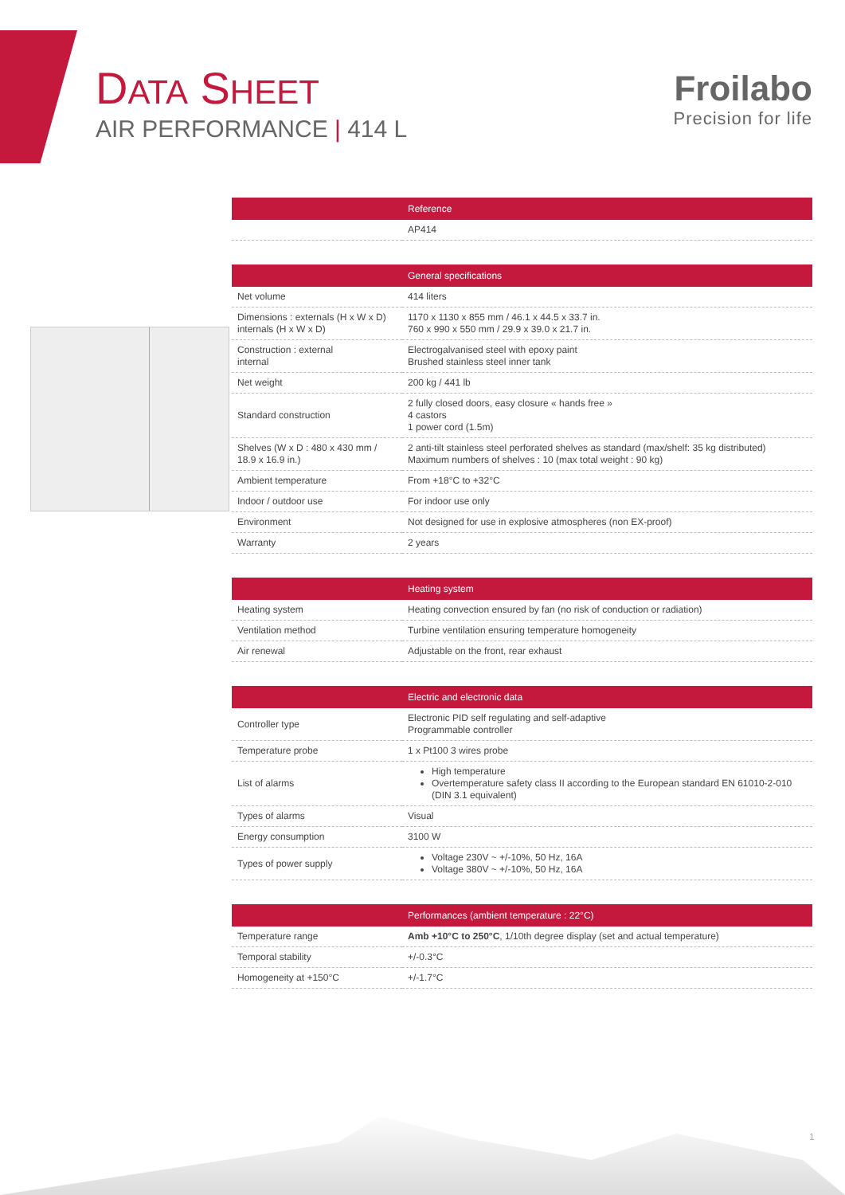DATA SHEET
AIR PERFORMANCE | 414 L
Froilabo
Precision for life
| | Reference |
| --- | --- |
| | AP414 |
| | General specifications |
| --- | --- |
| Net volume | 414 liters |
| Dimensions : externals (H x W x D) internals (H x W x D) | 1170 x 1130 x 855 mm / 46.1 x 44.5 x 33.7 in. 760 x 990 x 550 mm / 29.9 x 39.0 x 21.7 in. |
| Construction : external internal | Electrogalvanised steel with epoxy paint Brushed stainless steel inner tank |
| Net weight | 200 kg / 441 lb |
| Standard construction | 2 fully closed doors, easy closure « hands free » 4 castors 1 power cord (1.5m) |
| Shelves (W x D : 480 x 430 mm / 18.9 x 16.9 in.) | 2 anti-tilt stainless steel perforated shelves as standard (max/shelf: 35 kg distributed) Maximum numbers of shelves : 10 (max total weight : 90 kg) |
| Ambient temperature | From +18°C to +32°C |
| Indoor / outdoor use | For indoor use only |
| Environment | Not designed for use in explosive atmospheres (non EX-proof) |
| Warranty | 2 years |
| | Heating system |
| --- | --- |
| Heating system | Heating convection ensured by fan (no risk of conduction or radiation) |
| Ventilation method | Turbine ventilation ensuring temperature homogeneity |
| Air renewal | Adjustable on the front, rear exhaust |
| | Electric and electronic data |
| --- | --- |
| Controller type | Electronic PID self regulating and self-adaptive Programmable controller |
| Temperature probe | 1 x Pt100 3 wires probe |
| List of alarms | High temperature Overtemperature safety class II according to the European standard EN 61010-2-010 (DIN 3.1 equivalent) |
| Types of alarms | Visual |
| Energy consumption | 3100 W |
| Types of power supply | Voltage 230V ~ +/-10%, 50 Hz, 16A Voltage 380V ~ +/-10%, 50 Hz, 16A |
| | Performances (ambient temperature : 22°C) |
| --- | --- |
| Temperature range | Amb +10°C to 250°C , 1/10th degree display (set and actual temperature) |
| Temporal stability | +/-0.3°C |
| Homogeneity at +150°C | +/-1.7°C |
1